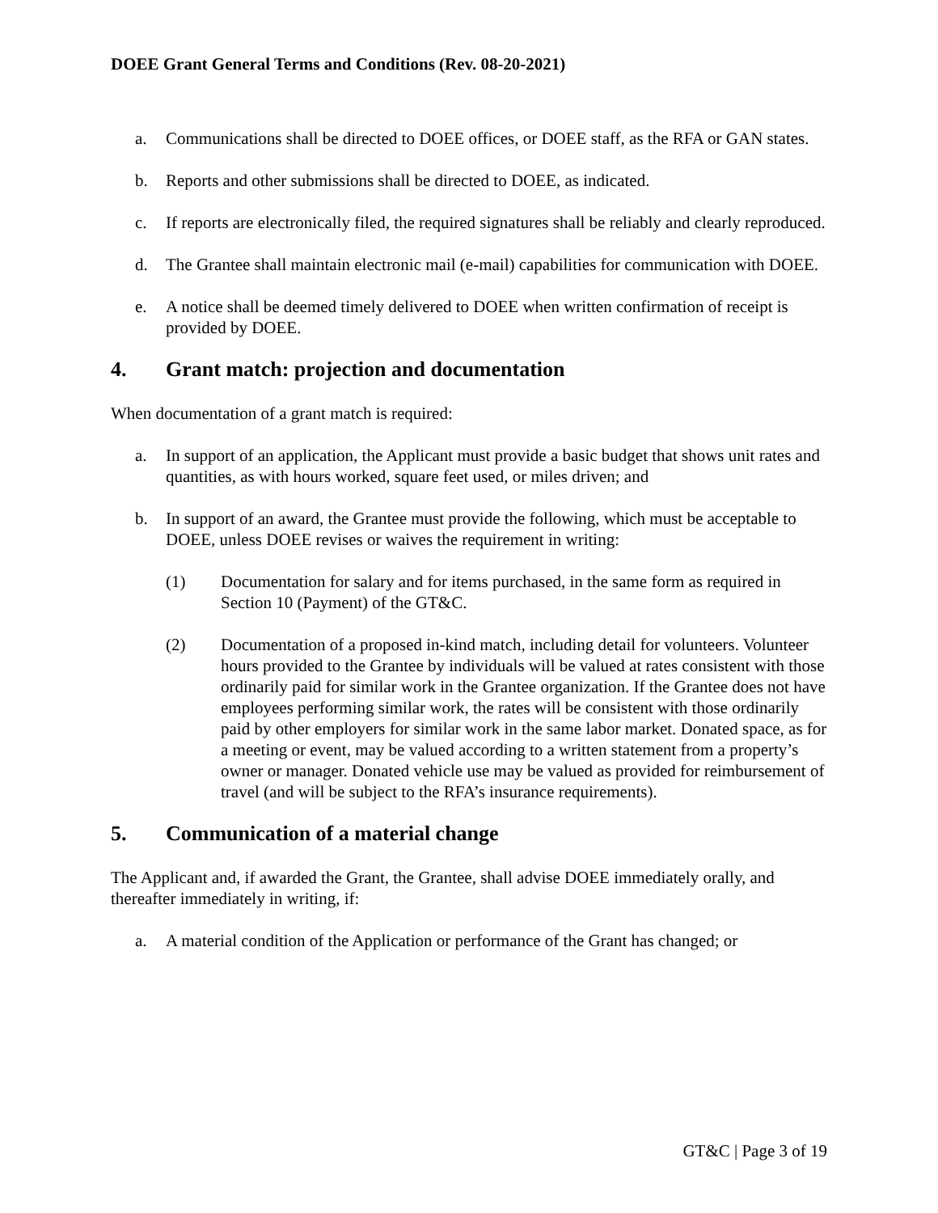DOEE Grant General Terms and Conditions (Rev. 08-20-2021)
a. Communications shall be directed to DOEE offices, or DOEE staff, as the RFA or GAN states.
b. Reports and other submissions shall be directed to DOEE, as indicated.
c. If reports are electronically filed, the required signatures shall be reliably and clearly reproduced.
d. The Grantee shall maintain electronic mail (e-mail) capabilities for communication with DOEE.
e. A notice shall be deemed timely delivered to DOEE when written confirmation of receipt is provided by DOEE.
4. Grant match: projection and documentation
When documentation of a grant match is required:
a. In support of an application, the Applicant must provide a basic budget that shows unit rates and quantities, as with hours worked, square feet used, or miles driven; and
b. In support of an award, the Grantee must provide the following, which must be acceptable to DOEE, unless DOEE revises or waives the requirement in writing:
(1) Documentation for salary and for items purchased, in the same form as required in Section 10 (Payment) of the GT&C.
(2) Documentation of a proposed in-kind match, including detail for volunteers. Volunteer hours provided to the Grantee by individuals will be valued at rates consistent with those ordinarily paid for similar work in the Grantee organization. If the Grantee does not have employees performing similar work, the rates will be consistent with those ordinarily paid by other employers for similar work in the same labor market. Donated space, as for a meeting or event, may be valued according to a written statement from a property’s owner or manager. Donated vehicle use may be valued as provided for reimbursement of travel (and will be subject to the RFA’s insurance requirements).
5. Communication of a material change
The Applicant and, if awarded the Grant, the Grantee, shall advise DOEE immediately orally, and thereafter immediately in writing, if:
a. A material condition of the Application or performance of the Grant has changed; or
GT&C | Page 3 of 19